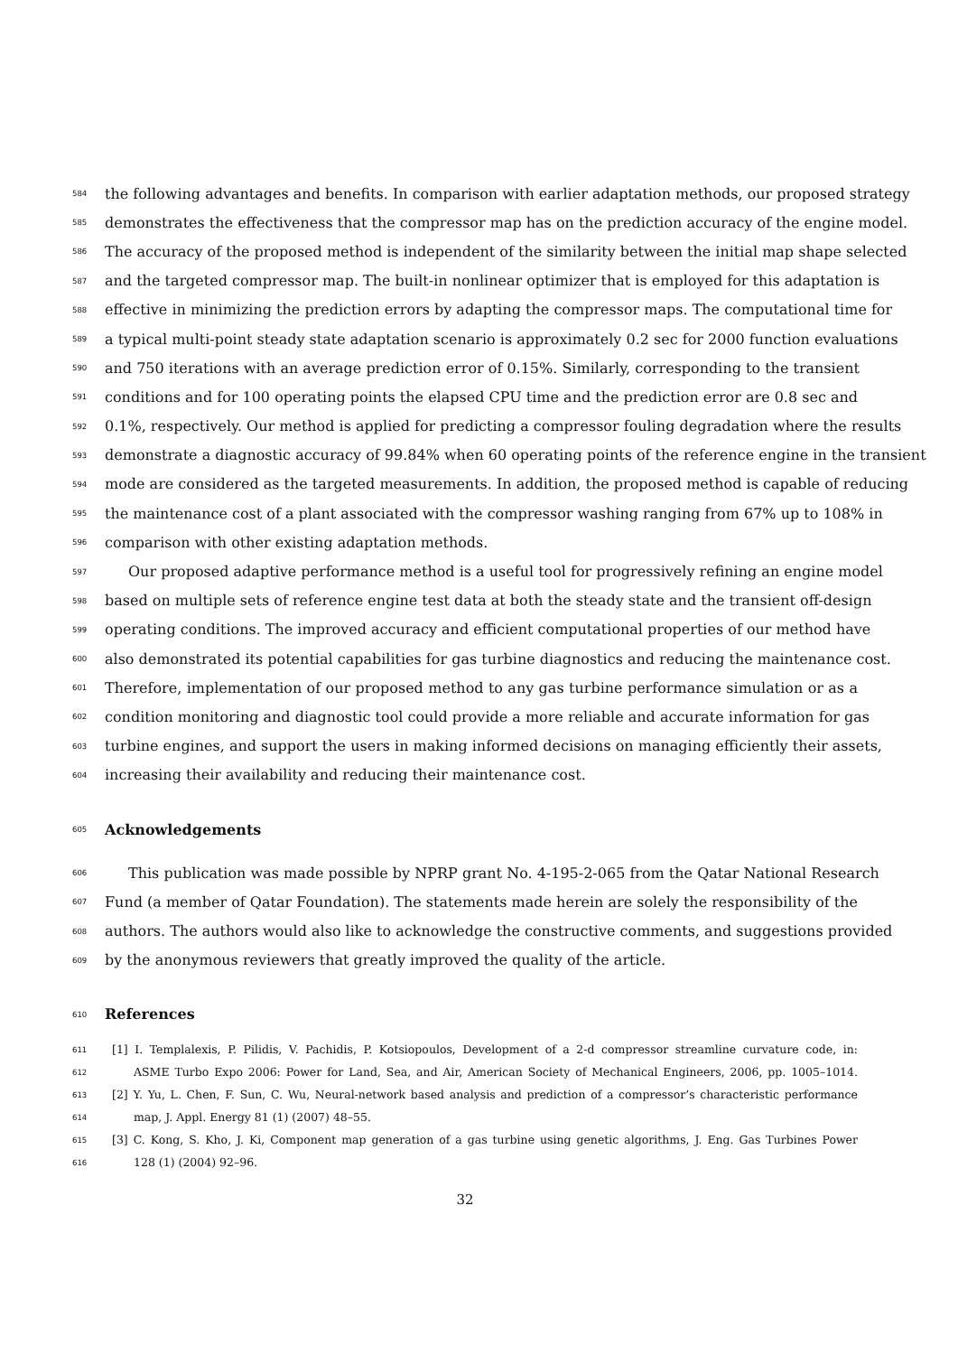584 the following advantages and benefits. In comparison with earlier adaptation methods, our proposed strategy
585 demonstrates the effectiveness that the compressor map has on the prediction accuracy of the engine model.
586 The accuracy of the proposed method is independent of the similarity between the initial map shape selected
587 and the targeted compressor map. The built-in nonlinear optimizer that is employed for this adaptation is
588 effective in minimizing the prediction errors by adapting the compressor maps. The computational time for
589 a typical multi-point steady state adaptation scenario is approximately 0.2 sec for 2000 function evaluations
590 and 750 iterations with an average prediction error of 0.15%. Similarly, corresponding to the transient
591 conditions and for 100 operating points the elapsed CPU time and the prediction error are 0.8 sec and
592 0.1%, respectively. Our method is applied for predicting a compressor fouling degradation where the results
593 demonstrate a diagnostic accuracy of 99.84% when 60 operating points of the reference engine in the transient
594 mode are considered as the targeted measurements. In addition, the proposed method is capable of reducing
595 the maintenance cost of a plant associated with the compressor washing ranging from 67% up to 108% in
596 comparison with other existing adaptation methods.
597 Our proposed adaptive performance method is a useful tool for progressively refining an engine model
598 based on multiple sets of reference engine test data at both the steady state and the transient off-design
599 operating conditions. The improved accuracy and efficient computational properties of our method have
600 also demonstrated its potential capabilities for gas turbine diagnostics and reducing the maintenance cost.
601 Therefore, implementation of our proposed method to any gas turbine performance simulation or as a
602 condition monitoring and diagnostic tool could provide a more reliable and accurate information for gas
603 turbine engines, and support the users in making informed decisions on managing efficiently their assets,
604 increasing their availability and reducing their maintenance cost.
605
Acknowledgements
606 This publication was made possible by NPRP grant No. 4-195-2-065 from the Qatar National Research
607 Fund (a member of Qatar Foundation). The statements made herein are solely the responsibility of the
608 authors. The authors would also like to acknowledge the constructive comments, and suggestions provided
609 by the anonymous reviewers that greatly improved the quality of the article.
610
References
611 [1] I. Templalexis, P. Pilidis, V. Pachidis, P. Kotsiopoulos, Development of a 2-d compressor streamline curvature code, in:
612 ASME Turbo Expo 2006: Power for Land, Sea, and Air, American Society of Mechanical Engineers, 2006, pp. 1005–1014.
613 [2] Y. Yu, L. Chen, F. Sun, C. Wu, Neural-network based analysis and prediction of a compressor’s characteristic performance
614 map, J. Appl. Energy 81 (1) (2007) 48–55.
615 [3] C. Kong, S. Kho, J. Ki, Component map generation of a gas turbine using genetic algorithms, J. Eng. Gas Turbines Power
616 128 (1) (2004) 92–96.
32